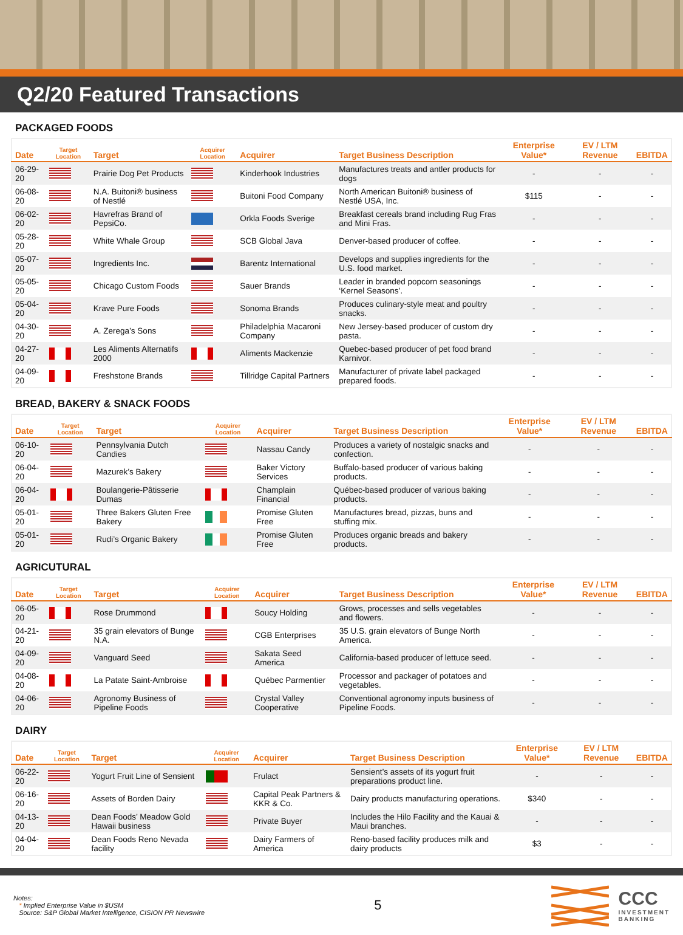Q2/20 Featured Transactions
PACKAGED FOODS
| Date | Target Location | Target | Acquirer Location | Acquirer | Target Business Description | Enterprise Value* | EV / LTM Revenue | EBITDA |
| --- | --- | --- | --- | --- | --- | --- | --- | --- |
| 06-29-20 | | Prairie Dog Pet Products | | Kinderhook Industries | Manufactures treats and antler products for dogs | - | - | - |
| 06-08-20 | | N.A. Buitoni® business of Nestlé | | Buitoni Food Company | North American Buitoni® business of Nestlé USA, Inc. | $115 | - | - |
| 06-02-20 | | Havrefras Brand of PepsiCo. | | Orkla Foods Sverige | Breakfast cereals brand including Rug Fras and Mini Fras. | - | - | - |
| 05-28-20 | | White Whale Group | | SCB Global Java | Denver-based producer of coffee. | - | - | - |
| 05-07-20 | | Ingredients Inc. | | Barentz International | Develops and supplies ingredients for the U.S. food market. | - | - | - |
| 05-05-20 | | Chicago Custom Foods | | Sauer Brands | Leader in branded popcorn seasonings ‘Kernel Seasons’. | - | - | - |
| 05-04-20 | | Krave Pure Foods | | Sonoma Brands | Produces culinary-style meat and poultry snacks. | - | - | - |
| 04-30-20 | | A. Zerega’s Sons | | Philadelphia Macaroni Company | New Jersey-based producer of custom dry pasta. | - | - | - |
| 04-27-20 | | Les Aliments Alternatifs 2000 | | Aliments Mackenzie | Quebec-based producer of pet food brand Karnivor. | - | - | - |
| 04-09-20 | | Freshstone Brands | | Tillridge Capital Partners | Manufacturer of private label packaged prepared foods. | - | - | - |
BREAD, BAKERY & SNACK FOODS
| Date | Target Location | Target | Acquirer Location | Acquirer | Target Business Description | Enterprise Value* | EV / LTM Revenue | EBITDA |
| --- | --- | --- | --- | --- | --- | --- | --- | --- |
| 06-10-20 | | Pennsylvania Dutch Candies | | Nassau Candy | Produces a variety of nostalgic snacks and confection. | - | - | - |
| 06-04-20 | | Mazurek’s Bakery | | Baker Victory Services | Buffalo-based producer of various baking products. | - | - | - |
| 06-04-20 | | Boulangerie-Pâtisserie Dumas | | Champlain Financial | Québec-based producer of various baking products. | - | - | - |
| 05-01-20 | | Three Bakers Gluten Free Bakery | | Promise Gluten Free | Manufactures bread, pizzas, buns and stuffing mix. | - | - | - |
| 05-01-20 | | Rudi’s Organic Bakery | | Promise Gluten Free | Produces organic breads and bakery products. | - | - | - |
AGRICUTURAL
| Date | Target Location | Target | Acquirer Location | Acquirer | Target Business Description | Enterprise Value* | EV / LTM Revenue | EBITDA |
| --- | --- | --- | --- | --- | --- | --- | --- | --- |
| 06-05-20 | | Rose Drummond | | Soucy Holding | Grows, processes and sells vegetables and flowers. | - | - | - |
| 04-21-20 | | 35 grain elevators of Bunge N.A. | | CGB Enterprises | 35 U.S. grain elevators of Bunge North America. | - | - | - |
| 04-09-20 | | Vanguard Seed | | Sakata Seed America | California-based producer of lettuce seed. | - | - | - |
| 04-08-20 | | La Patate Saint-Ambroise | | Québec Parmentier | Processor and packager of potatoes and vegetables. | - | - | - |
| 04-06-20 | | Agronomy Business of Pipeline Foods | | Crystal Valley Cooperative | Conventional agronomy inputs business of Pipeline Foods. | - | - | - |
DAIRY
| Date | Target Location | Target | Acquirer Location | Acquirer | Target Business Description | Enterprise Value* | EV / LTM Revenue | EBITDA |
| --- | --- | --- | --- | --- | --- | --- | --- | --- |
| 06-22-20 | | Yogurt Fruit Line of Sensient | | Frulact | Sensient’s assets of its yogurt fruit preparations product line. | - | - | - |
| 06-16-20 | | Assets of Borden Dairy | | Capital Peak Partners & KKR & Co. | Dairy products manufacturing operations. | $340 | - | - |
| 04-13-20 | | Dean Foods’ Meadow Gold Hawaii business | | Private Buyer | Includes the Hilo Facility and the Kauai & Maui branches. | - | - | - |
| 04-04-20 | | Dean Foods Reno Nevada facility | | Dairy Farmers of America | Reno-based facility produces milk and dairy products | $3 | - | - |
Notes:
* Implied Enterprise Value in $USM
Source: S&P Global Market Intelligence, CISION PR Newswire
5
CCC
INVESTMENT
BANKING